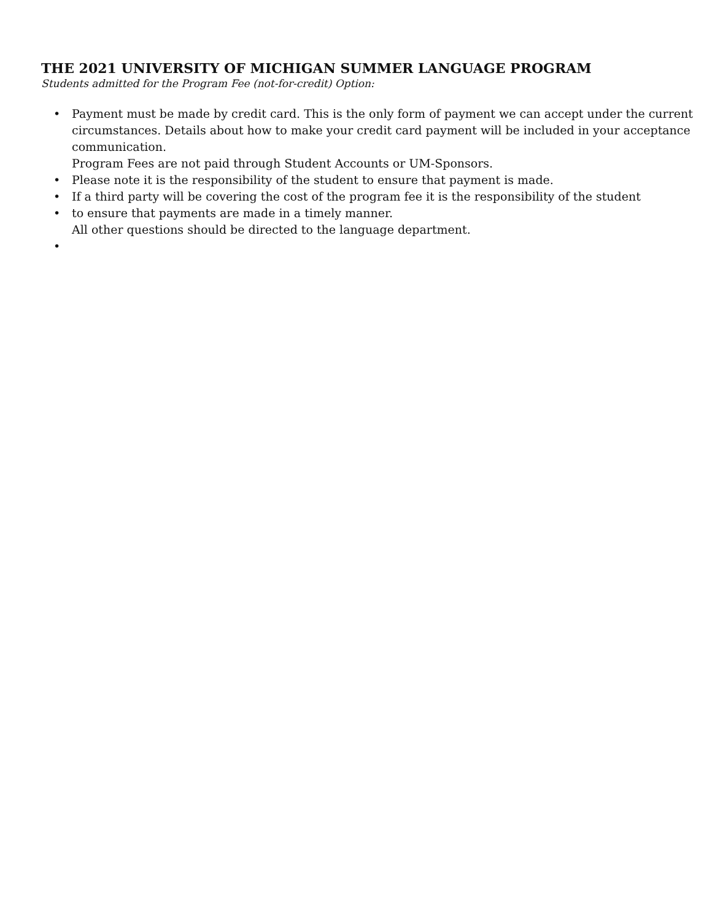THE 2021 UNIVERSITY OF MICHIGAN SUMMER LANGUAGE PROGRAM
Students admitted for the Program Fee (not-for-credit) Option:
• Payment must be made by credit card. This is the only form of payment we can accept under the current circumstances. Details about how to make your credit card payment will be included in your acceptance communication.
Program Fees are not paid through Student Accounts or UM-Sponsors.
• Please note it is the responsibility of the student to ensure that payment is made.
• If a third party will be covering the cost of the program fee it is the responsibility of the student
• to ensure that payments are made in a timely manner.
All other questions should be directed to the language department.
•